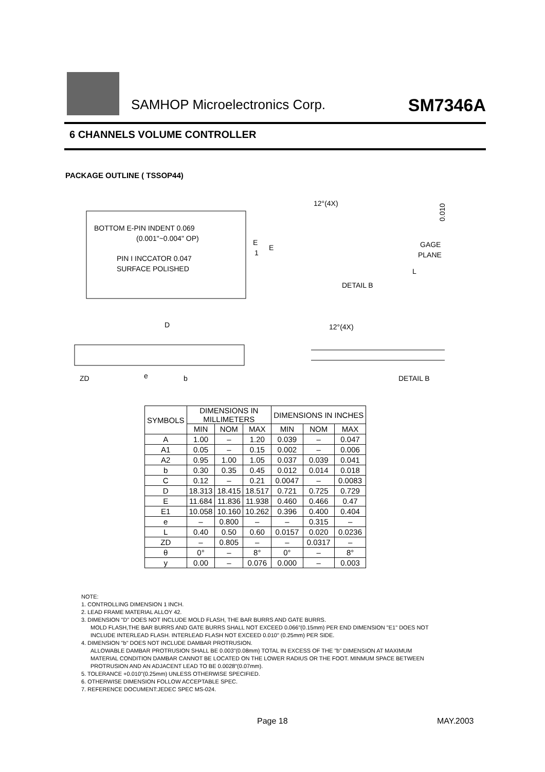SAMHOP Microelectronics Corp. SM7346A
6 CHANNELS VOLUME CONTROLLER
PACKAGE OUTLINE ( TSSOP44)
BOTTOM E-PIN INDENT 0.069
(0.001"~0.004" OP)
PIN I INCCATOR 0.047
SURFACE POLISHED
E
1
E
D
ZD
e
b
12°(4X)
0.010
GAGE
PLANE
L
DETAIL B
12°(4X)
DETAIL B
| SYMBOLS | DIMENSIONS IN MILLIMETERS | | | DIMENSIONS IN INCHES | | |
| --- | --- | --- | --- | --- | --- | --- |
| | MIN | NOM | MAX | MIN | NOM | MAX |
| A | 1.00 | – | 1.20 | 0.039 | – | 0.047 |
| A1 | 0.05 | – | 0.15 | 0.002 | – | 0.006 |
| A2 | 0.95 | 1.00 | 1.05 | 0.037 | 0.039 | 0.041 |
| b | 0.30 | 0.35 | 0.45 | 0.012 | 0.014 | 0.018 |
| C | 0.12 | – | 0.21 | 0.0047 | – | 0.0083 |
| D | 18.313 | 18.415 | 18.517 | 0.721 | 0.725 | 0.729 |
| E | 11.684 | 11.836 | 11.938 | 0.460 | 0.466 | 0.47 |
| E1 | 10.058 | 10.160 | 10.262 | 0.396 | 0.400 | 0.404 |
| e | – | 0.800 | – | – | 0.315 | – |
| L | 0.40 | 0.50 | 0.60 | 0.0157 | 0.020 | 0.0236 |
| ZD | – | 0.805 | – | – | 0.0317 | – |
| θ | 0° | – | 8° | 0° | – | 8° |
| y | 0.00 | – | 0.076 | 0.000 | – | 0.003 |
NOTE:
1. CONTROLLING DIMENSION 1 INCH.
2. LEAD FRAME MATERIAL ALLOY 42.
3. DIMENSION "D" DOES NOT INCLUDE MOLD FLASH, THE BAR BURRS AND GATE BURRS.
MOLD FLASH,THE BAR BURRS AND GATE BURRS SHALL NOT EXCEED 0.066"(0.15mm) PER END DIMENSION "E1" DOES NOT
INCLUDE INTERLEAD FLASH. INTERLEAD FLASH NOT EXCEED 0.010" (0.25mm) PER SIDE.
4. DIMENSION "b" DOES NOT INCLUDE DAMBAR PROTRUSION.
ALLOWABLE DAMBAR PROTRUSION SHALL BE 0.003"(0.08mm) TOTAL IN EXCESS OF THE "b" DIMENSION AT MAXIMUM
MATERIAL CONDITION DAMBAR CANNOT BE LOCATED ON THE LOWER RADIUS OR THE FOOT. MINMUM SPACE BETWEEN
PROTRUSION AND AN ADJACENT LEAD TO BE 0.0028"(0.07mm).
5. TOLERANCE +0.010"(0.25mm) UNLESS OTHERWISE SPECIFIED.
6. OTHERWISE DIMENSION FOLLOW ACCEPTABLE SPEC.
7. REFERENCE DOCUMENT:JEDEC SPEC MS-024.
Page 18 MAY.2003